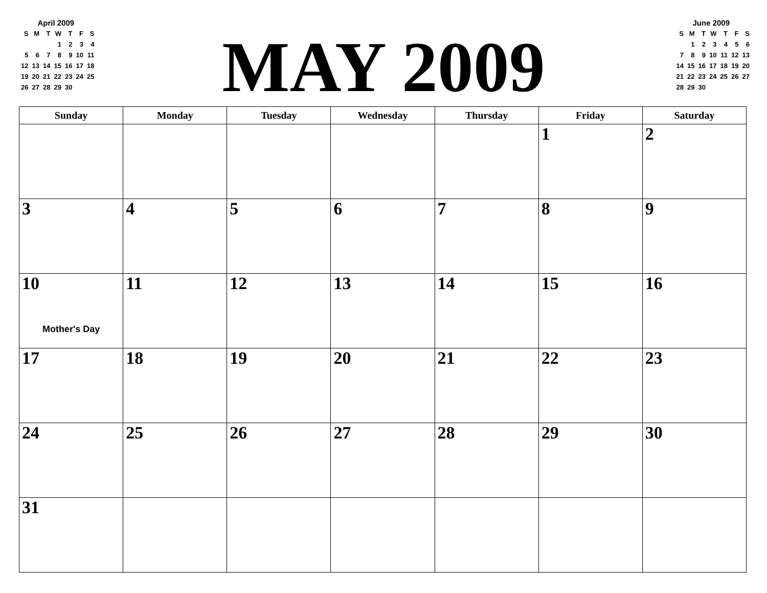April 2009
| S | M | T | W | T | F | S |
| | | | 1 | 2 | 3 | 4 |
| 5 | 6 | 7 | 8 | 9 | 10 | 11 |
| 12 | 13 | 14 | 15 | 16 | 17 | 18 |
| 19 | 20 | 21 | 22 | 23 | 24 | 25 |
| 26 | 27 | 28 | 29 | 30 | | |
MAY 2009
June 2009
| S | M | T | W | T | F | S |
| | 1 | 2 | 3 | 4 | 5 | 6 |
| 7 | 8 | 9 | 10 | 11 | 12 | 13 |
| 14 | 15 | 16 | 17 | 18 | 19 | 20 |
| 21 | 22 | 23 | 24 | 25 | 26 | 27 |
| 28 | 29 | 30 | | | | |
| Sunday | Monday | Tuesday | Wednesday | Thursday | Friday | Saturday |
| --- | --- | --- | --- | --- | --- | --- |
| | | | | | 1 | 2 |
| 3 | 4 | 5 | 6 | 7 | 8 | 9 |
| 10 Mother's Day | 11 | 12 | 13 | 14 | 15 | 16 |
| 17 | 18 | 19 | 20 | 21 | 22 | 23 |
| 24 | 25 | 26 | 27 | 28 | 29 | 30 |
| 31 | | | | | | |